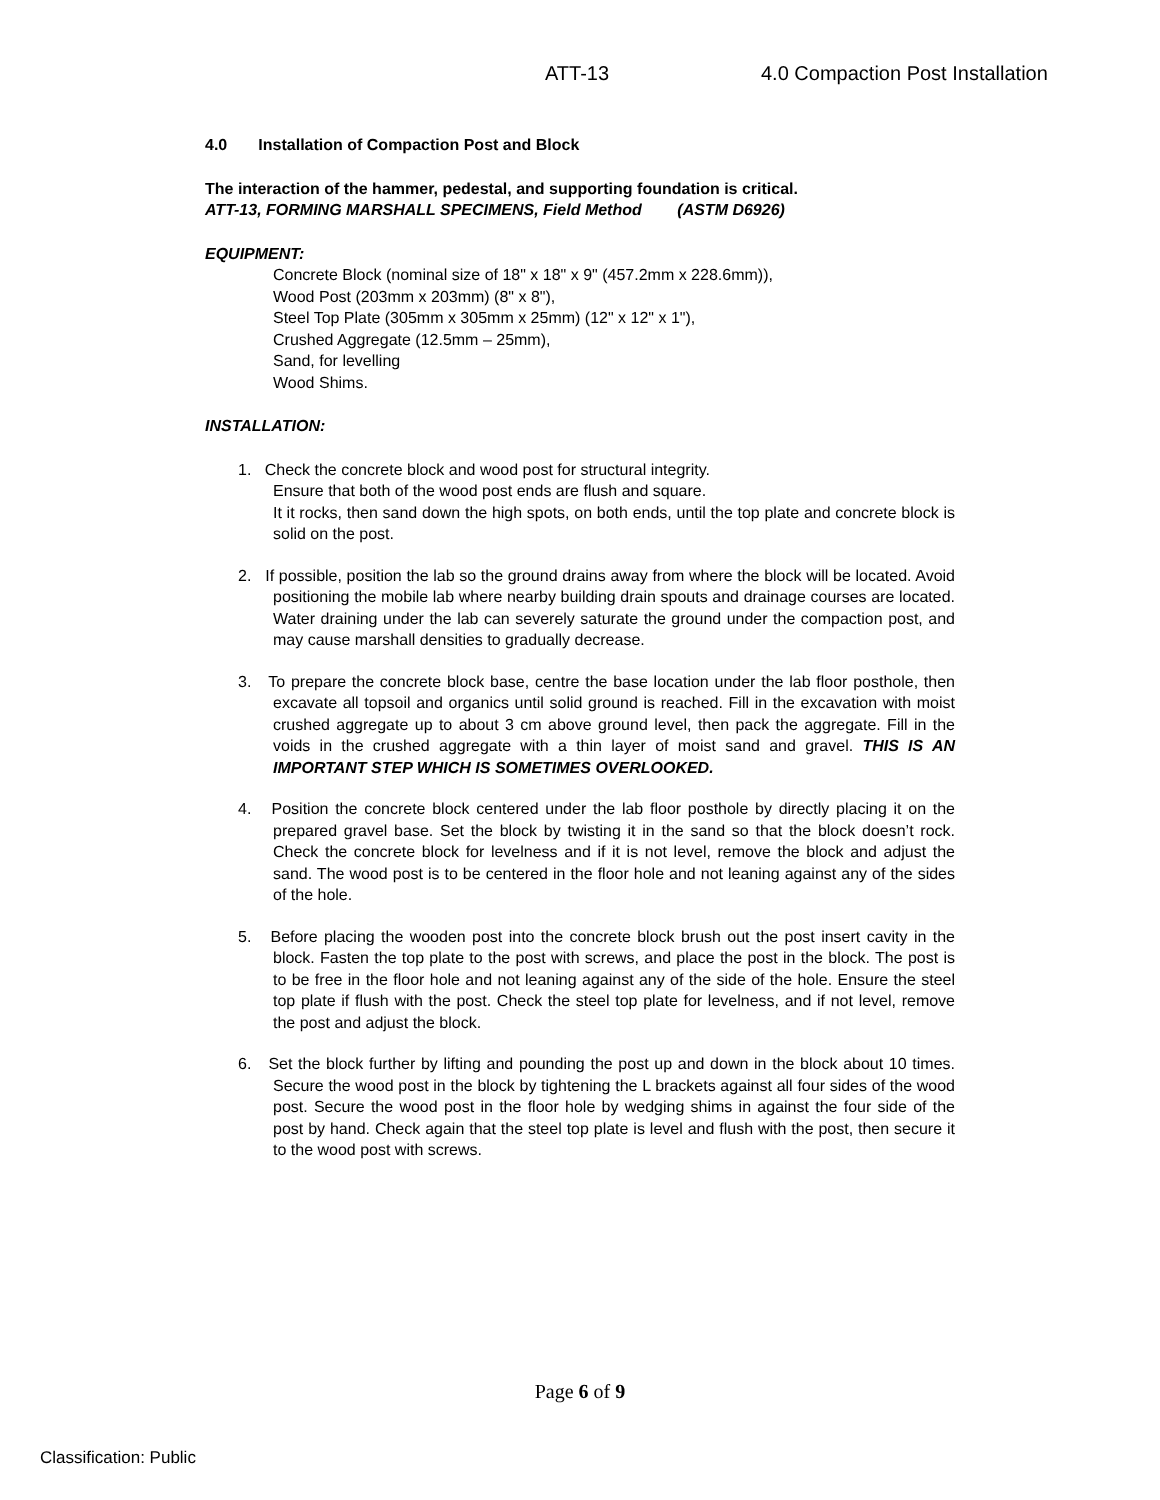ATT-13 4.0 Compaction Post Installation
4.0 Installation of Compaction Post and Block
The interaction of the hammer, pedestal, and supporting foundation is critical.
ATT-13, FORMING MARSHALL SPECIMENS, Field Method (ASTM D6926)
EQUIPMENT:
Concrete Block (nominal size of 18" x 18" x 9" (457.2mm x 228.6mm)),
Wood Post (203mm x 203mm) (8" x 8"),
Steel Top Plate (305mm x 305mm x 25mm) (12" x 12" x 1"),
Crushed Aggregate (12.5mm – 25mm),
Sand, for levelling
Wood Shims.
INSTALLATION:
1. Check the concrete block and wood post for structural integrity.
Ensure that both of the wood post ends are flush and square.
It it rocks, then sand down the high spots, on both ends, until the top plate and concrete block is solid on the post.
2. If possible, position the lab so the ground drains away from where the block will be located. Avoid positioning the mobile lab where nearby building drain spouts and drainage courses are located. Water draining under the lab can severely saturate the ground under the compaction post, and may cause marshall densities to gradually decrease.
3. To prepare the concrete block base, centre the base location under the lab floor posthole, then excavate all topsoil and organics until solid ground is reached. Fill in the excavation with moist crushed aggregate up to about 3 cm above ground level, then pack the aggregate. Fill in the voids in the crushed aggregate with a thin layer of moist sand and gravel. THIS IS AN IMPORTANT STEP WHICH IS SOMETIMES OVERLOOKED.
4. Position the concrete block centered under the lab floor posthole by directly placing it on the prepared gravel base. Set the block by twisting it in the sand so that the block doesn’t rock. Check the concrete block for levelness and if it is not level, remove the block and adjust the sand. The wood post is to be centered in the floor hole and not leaning against any of the sides of the hole.
5. Before placing the wooden post into the concrete block brush out the post insert cavity in the block. Fasten the top plate to the post with screws, and place the post in the block. The post is to be free in the floor hole and not leaning against any of the side of the hole. Ensure the steel top plate if flush with the post. Check the steel top plate for levelness, and if not level, remove the post and adjust the block.
6. Set the block further by lifting and pounding the post up and down in the block about 10 times. Secure the wood post in the block by tightening the L brackets against all four sides of the wood post. Secure the wood post in the floor hole by wedging shims in against the four side of the post by hand. Check again that the steel top plate is level and flush with the post, then secure it to the wood post with screws.
Page 6 of 9
Classification: Public